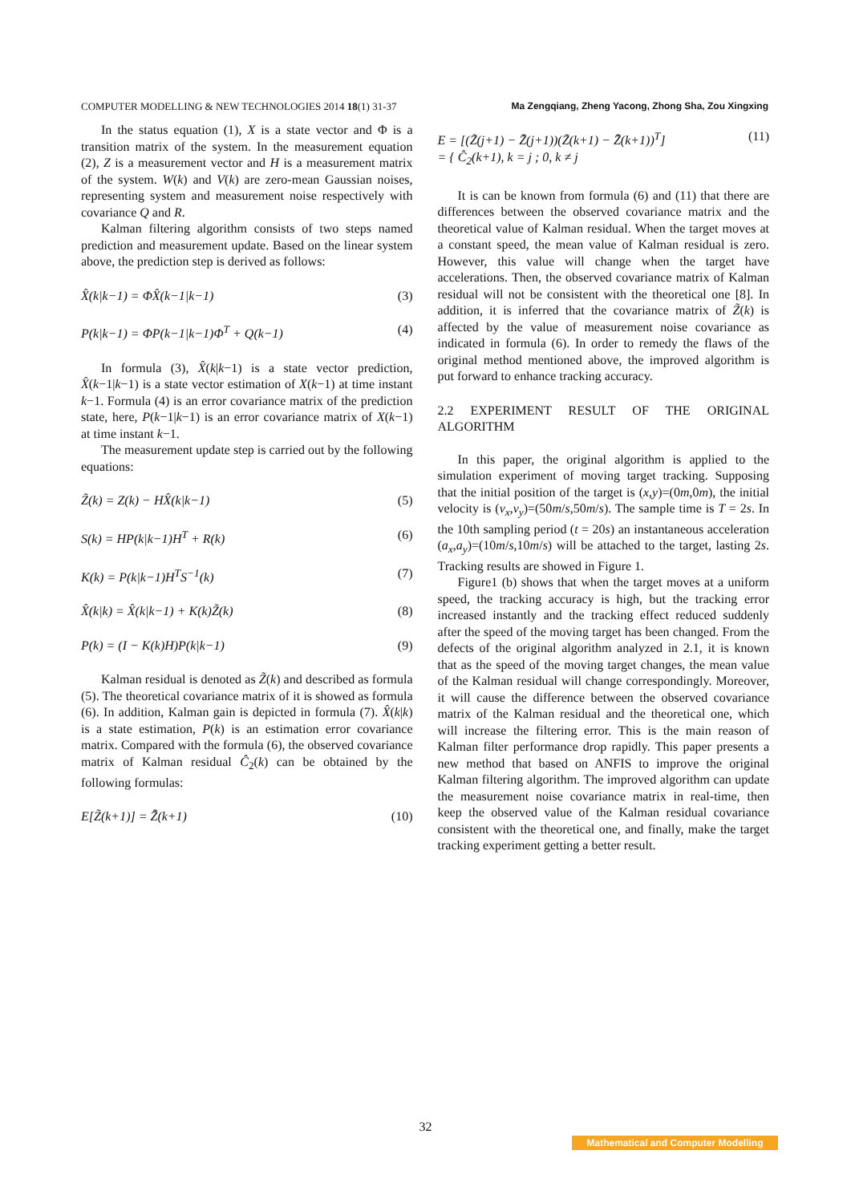COMPUTER MODELLING & NEW TECHNOLOGIES 2014 18(1) 31-37 Ma Zengqiang, Zheng Yacong, Zhong Sha, Zou Xingxing
In the status equation (1), X is a state vector and Φ is a transition matrix of the system. In the measurement equation (2), Z is a measurement vector and H is a measurement matrix of the system. W(k) and V(k) are zero-mean Gaussian noises, representing system and measurement noise respectively with covariance Q and R.
Kalman filtering algorithm consists of two steps named prediction and measurement update. Based on the linear system above, the prediction step is derived as follows:
X̂(k|k−1) = ΦX̂(k−1|k−1) (3)
P(k|k−1) = ΦP(k−1|k−1)Φ<sup>T</sup> + Q(k−1) (4)
In formula (3), X̂(k|k−1) is a state vector prediction, X̂(k−1|k−1) is a state vector estimation of X(k−1) at time instant k−1. Formula (4) is an error covariance matrix of the prediction state, here, P(k−1|k−1) is an error covariance matrix of X(k−1) at time instant k−1.
The measurement update step is carried out by the following equations:
Z̃(k) = Z(k) − HX̂(k|k−1) (5)
S(k) = HP(k|k−1)H<sup>T</sup> + R(k) (6)
K(k) = P(k|k−1)H<sup>T</sup>S<sup>−1</sup>(k) (7)
X̂(k|k) = X̂(k|k−1) + K(k)Z̃(k) (8)
P(k) = (I − K(k)H)P(k|k−1) (9)
Kalman residual is denoted as Z̃(k) and described as formula (5). The theoretical covariance matrix of it is showed as formula (6). In addition, Kalman gain is depicted in formula (7). X̂(k|k) is a state estimation, P(k) is an estimation error covariance matrix. Compared with the formula (6), the observed covariance matrix of Kalman residual Ĉ<sub>2</sub>(k) can be obtained by the following formulas:
E[Z̃(k+1)] = Z̃̄(k+1) (10)
E = [(Z̃(j+1) − Z̃̄(j+1))(Z̃(k+1) − Z̃̄(k+1))<sup>T</sup>]
= { Ĉ<sub>2</sub>(k+1), k = j ; 0, k ≠ j (11)
It is can be known from formula (6) and (11) that there are differences between the observed covariance matrix and the theoretical value of Kalman residual. When the target moves at a constant speed, the mean value of Kalman residual is zero. However, this value will change when the target have accelerations. Then, the observed covariance matrix of Kalman residual will not be consistent with the theoretical one [8]. In addition, it is inferred that the covariance matrix of Z̃(k) is affected by the value of measurement noise covariance as indicated in formula (6). In order to remedy the flaws of the original method mentioned above, the improved algorithm is put forward to enhance tracking accuracy.
2.2 EXPERIMENT RESULT OF THE ORIGINAL ALGORITHM
In this paper, the original algorithm is applied to the simulation experiment of moving target tracking. Supposing that the initial position of the target is (x,y)=(0m,0m), the initial velocity is (v<sub>x</sub>,v<sub>y</sub>)=(50m/s,50m/s). The sample time is T = 2s. In the 10th sampling period (t = 20s) an instantaneous acceleration (a<sub>x</sub>,a<sub>y</sub>)=(10m/s,10m/s) will be attached to the target, lasting 2s. Tracking results are showed in Figure 1.
Figure1 (b) shows that when the target moves at a uniform speed, the tracking accuracy is high, but the tracking error increased instantly and the tracking effect reduced suddenly after the speed of the moving target has been changed. From the defects of the original algorithm analyzed in 2.1, it is known that as the speed of the moving target changes, the mean value of the Kalman residual will change correspondingly. Moreover, it will cause the difference between the observed covariance matrix of the Kalman residual and the theoretical one, which will increase the filtering error. This is the main reason of Kalman filter performance drop rapidly. This paper presents a new method that based on ANFIS to improve the original Kalman filtering algorithm. The improved algorithm can update the measurement noise covariance matrix in real-time, then keep the observed value of the Kalman residual covariance consistent with the theoretical one, and finally, make the target tracking experiment getting a better result.
32
Mathematical and Computer Modelling